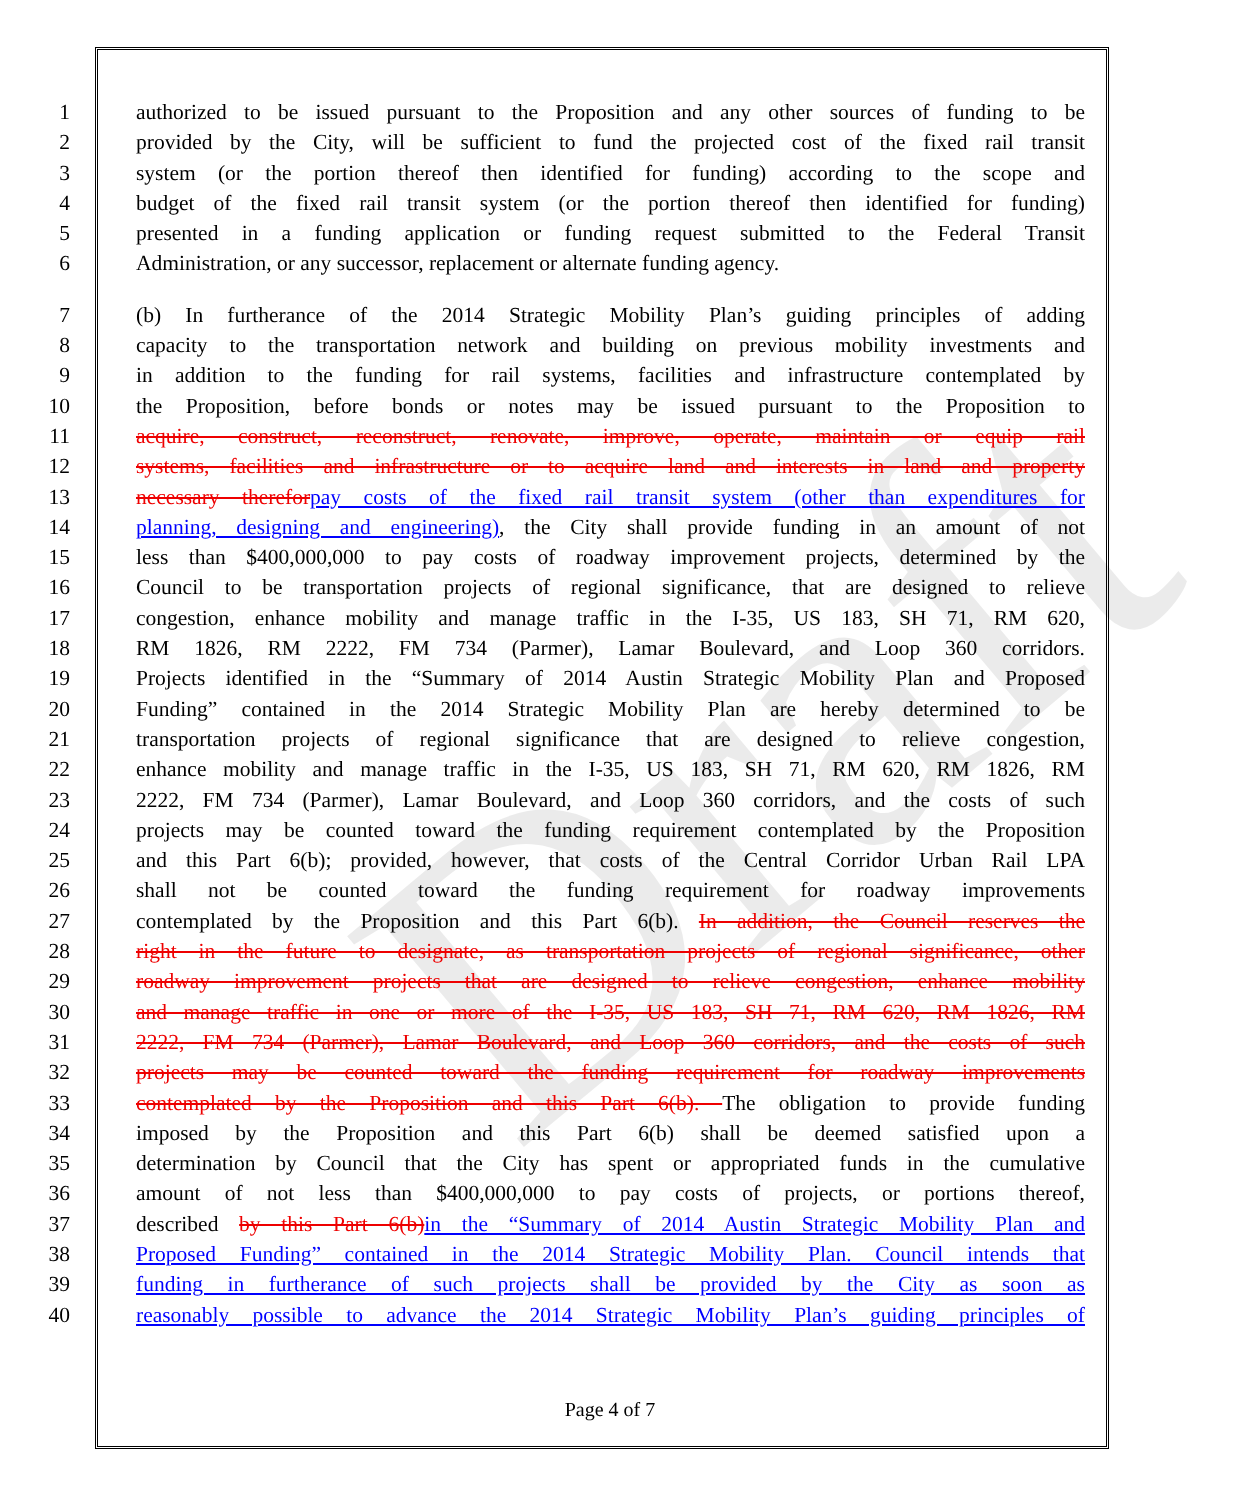Draft
1 authorized to be issued pursuant to the Proposition and any other sources of funding to be
2 provided by the City, will be sufficient to fund the projected cost of the fixed rail transit
3 system (or the portion thereof then identified for funding) according to the scope and
4 budget of the fixed rail transit system (or the portion thereof then identified for funding)
5 presented in a funding application or funding request submitted to the Federal Transit
6 Administration, or any successor, replacement or alternate funding agency.
7 (b) In furtherance of the 2014 Strategic Mobility Plan’s guiding principles of adding
8 capacity to the transportation network and building on previous mobility investments and
9 in addition to the funding for rail systems, facilities and infrastructure contemplated by
10 the Proposition, before bonds or notes may be issued pursuant to the Proposition to
11 acquire, construct, reconstruct, renovate, improve, operate, maintain or equip rail
12 systems, facilities and infrastructure or to acquire land and interests in land and property
13 necessary therefor pay costs of the fixed rail transit system (other than expenditures for
14 planning, designing and engineering), the City shall provide funding in an amount of not
15 less than $400,000,000 to pay costs of roadway improvement projects, determined by the
16 Council to be transportation projects of regional significance, that are designed to relieve
17 congestion, enhance mobility and manage traffic in the I-35, US 183, SH 71, RM 620,
18 RM 1826, RM 2222, FM 734 (Parmer), Lamar Boulevard, and Loop 360 corridors.
19 Projects identified in the “Summary of 2014 Austin Strategic Mobility Plan and Proposed
20 Funding” contained in the 2014 Strategic Mobility Plan are hereby determined to be
21 transportation projects of regional significance that are designed to relieve congestion,
22 enhance mobility and manage traffic in the I-35, US 183, SH 71, RM 620, RM 1826, RM
23 2222, FM 734 (Parmer), Lamar Boulevard, and Loop 360 corridors, and the costs of such
24 projects may be counted toward the funding requirement contemplated by the Proposition
25 and this Part 6(b); provided, however, that costs of the Central Corridor Urban Rail LPA
26 shall not be counted toward the funding requirement for roadway improvements
27 contemplated by the Proposition and this Part 6(b). In addition, the Council reserves the
28 right in the future to designate, as transportation projects of regional significance, other
29 roadway improvement projects that are designed to relieve congestion, enhance mobility
30 and manage traffic in one or more of the I-35, US 183, SH 71, RM 620, RM 1826, RM
31 2222, FM 734 (Parmer), Lamar Boulevard, and Loop 360 corridors, and the costs of such
32 projects may be counted toward the funding requirement for roadway improvements
33 contemplated by the Proposition and this Part 6(b). The obligation to provide funding
34 imposed by the Proposition and this Part 6(b) shall be deemed satisfied upon a
35 determination by Council that the City has spent or appropriated funds in the cumulative
36 amount of not less than $400,000,000 to pay costs of projects, or portions thereof,
37 described by this Part 6(b) in the “Summary of 2014 Austin Strategic Mobility Plan and
38 Proposed Funding” contained in the 2014 Strategic Mobility Plan. Council intends that
39 funding in furtherance of such projects shall be provided by the City as soon as
40 reasonably possible to advance the 2014 Strategic Mobility Plan’s guiding principles of
Page 4 of 7